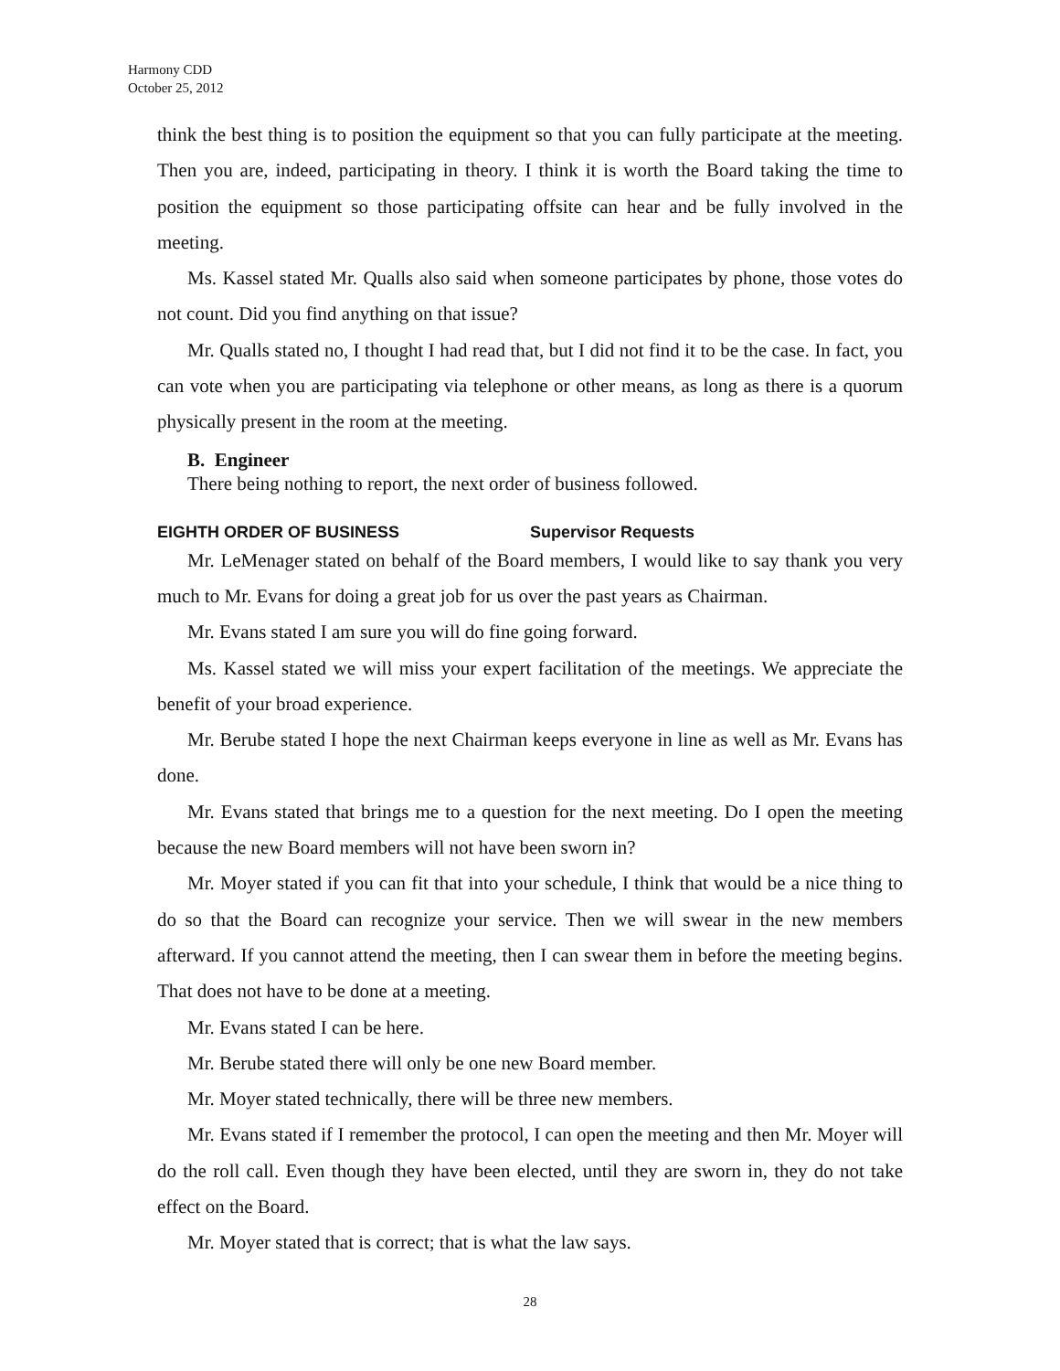Harmony CDD
October 25, 2012
think the best thing is to position the equipment so that you can fully participate at the meeting. Then you are, indeed, participating in theory. I think it is worth the Board taking the time to position the equipment so those participating offsite can hear and be fully involved in the meeting.
Ms. Kassel stated Mr. Qualls also said when someone participates by phone, those votes do not count. Did you find anything on that issue?
Mr. Qualls stated no, I thought I had read that, but I did not find it to be the case. In fact, you can vote when you are participating via telephone or other means, as long as there is a quorum physically present in the room at the meeting.
B. Engineer
There being nothing to report, the next order of business followed.
EIGHTH ORDER OF BUSINESS Supervisor Requests
Mr. LeMenager stated on behalf of the Board members, I would like to say thank you very much to Mr. Evans for doing a great job for us over the past years as Chairman.
Mr. Evans stated I am sure you will do fine going forward.
Ms. Kassel stated we will miss your expert facilitation of the meetings. We appreciate the benefit of your broad experience.
Mr. Berube stated I hope the next Chairman keeps everyone in line as well as Mr. Evans has done.
Mr. Evans stated that brings me to a question for the next meeting. Do I open the meeting because the new Board members will not have been sworn in?
Mr. Moyer stated if you can fit that into your schedule, I think that would be a nice thing to do so that the Board can recognize your service. Then we will swear in the new members afterward. If you cannot attend the meeting, then I can swear them in before the meeting begins. That does not have to be done at a meeting.
Mr. Evans stated I can be here.
Mr. Berube stated there will only be one new Board member.
Mr. Moyer stated technically, there will be three new members.
Mr. Evans stated if I remember the protocol, I can open the meeting and then Mr. Moyer will do the roll call. Even though they have been elected, until they are sworn in, they do not take effect on the Board.
Mr. Moyer stated that is correct; that is what the law says.
28